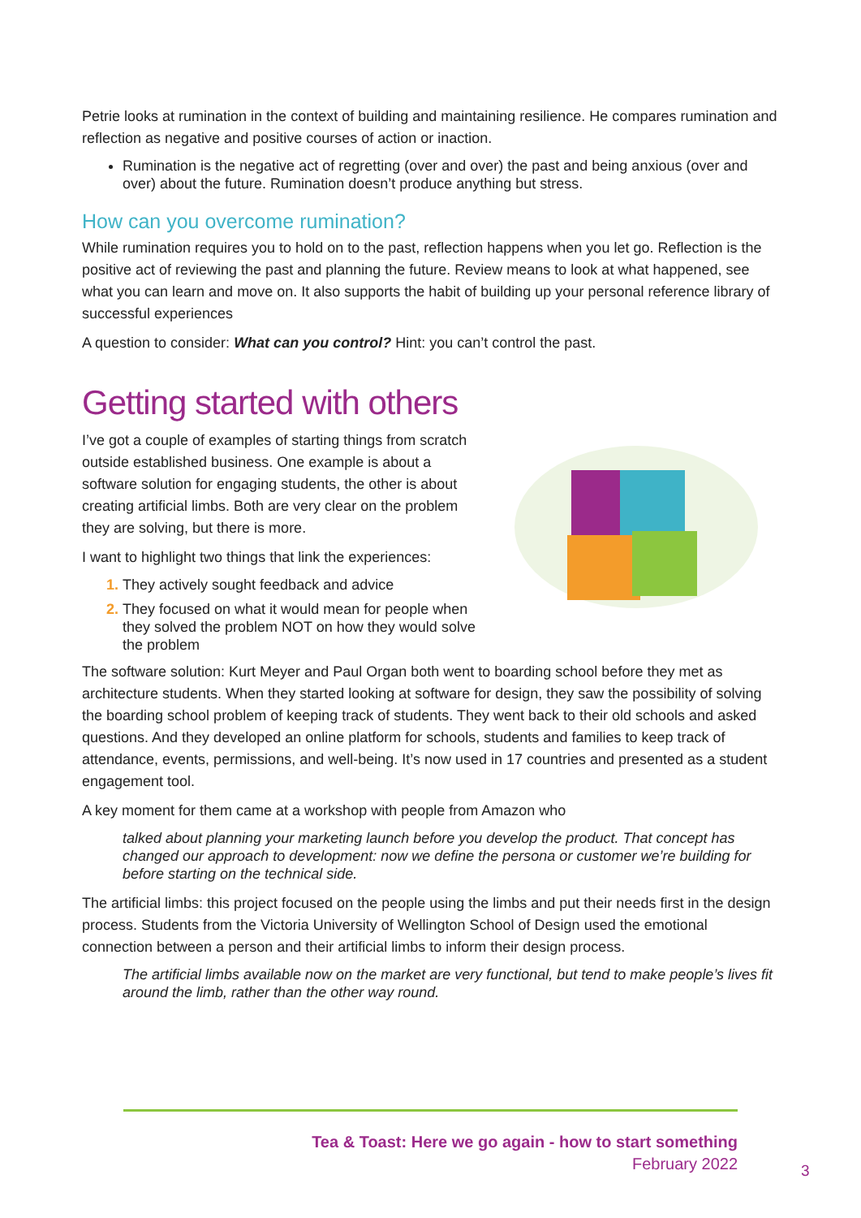Petrie looks at rumination in the context of building and maintaining resilience. He compares rumination and reflection as negative and positive courses of action or inaction.
Rumination is the negative act of regretting (over and over) the past and being anxious (over and over) about the future. Rumination doesn’t produce anything but stress.
How can you overcome rumination?
While rumination requires you to hold on to the past, reflection happens when you let go. Reflection is the positive act of reviewing the past and planning the future. Review means to look at what happened, see what you can learn and move on. It also supports the habit of building up your personal reference library of successful experiences
A question to consider: What can you control? Hint: you can’t control the past.
Getting started with others
I’ve got a couple of examples of starting things from scratch outside established business. One example is about a software solution for engaging students, the other is about creating artificial limbs. Both are very clear on the problem they are solving, but there is more.
I want to highlight two things that link the experiences:
They actively sought feedback and advice
They focused on what it would mean for people when they solved the problem NOT on how they would solve the problem
The software solution: Kurt Meyer and Paul Organ both went to boarding school before they met as architecture students. When they started looking at software for design, they saw the possibility of solving the boarding school problem of keeping track of students. They went back to their old schools and asked questions. And they developed an online platform for schools, students and families to keep track of attendance, events, permissions, and well-being. It’s now used in 17 countries and presented as a student engagement tool.
A key moment for them came at a workshop with people from Amazon who
talked about planning your marketing launch before you develop the product. That concept has changed our approach to development: now we define the persona or customer we’re building for before starting on the technical side.
The artificial limbs: this project focused on the people using the limbs and put their needs first in the design process. Students from the Victoria University of Wellington School of Design used the emotional connection between a person and their artificial limbs to inform their design process.
The artificial limbs available now on the market are very functional, but tend to make people’s lives fit around the limb, rather than the other way round.
Tea & Toast: Here we go again - how to start something
February 2022
3